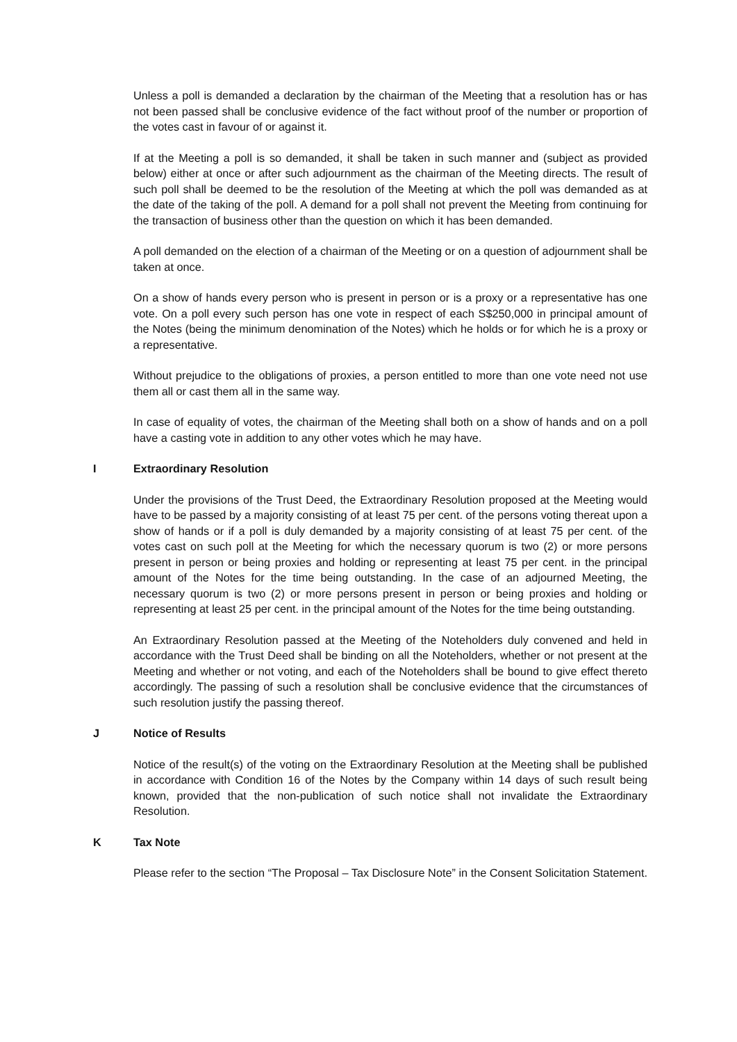Unless a poll is demanded a declaration by the chairman of the Meeting that a resolution has or has not been passed shall be conclusive evidence of the fact without proof of the number or proportion of the votes cast in favour of or against it.
If at the Meeting a poll is so demanded, it shall be taken in such manner and (subject as provided below) either at once or after such adjournment as the chairman of the Meeting directs. The result of such poll shall be deemed to be the resolution of the Meeting at which the poll was demanded as at the date of the taking of the poll. A demand for a poll shall not prevent the Meeting from continuing for the transaction of business other than the question on which it has been demanded.
A poll demanded on the election of a chairman of the Meeting or on a question of adjournment shall be taken at once.
On a show of hands every person who is present in person or is a proxy or a representative has one vote. On a poll every such person has one vote in respect of each S$250,000 in principal amount of the Notes (being the minimum denomination of the Notes) which he holds or for which he is a proxy or a representative.
Without prejudice to the obligations of proxies, a person entitled to more than one vote need not use them all or cast them all in the same way.
In case of equality of votes, the chairman of the Meeting shall both on a show of hands and on a poll have a casting vote in addition to any other votes which he may have.
I Extraordinary Resolution
Under the provisions of the Trust Deed, the Extraordinary Resolution proposed at the Meeting would have to be passed by a majority consisting of at least 75 per cent. of the persons voting thereat upon a show of hands or if a poll is duly demanded by a majority consisting of at least 75 per cent. of the votes cast on such poll at the Meeting for which the necessary quorum is two (2) or more persons present in person or being proxies and holding or representing at least 75 per cent. in the principal amount of the Notes for the time being outstanding. In the case of an adjourned Meeting, the necessary quorum is two (2) or more persons present in person or being proxies and holding or representing at least 25 per cent. in the principal amount of the Notes for the time being outstanding.
An Extraordinary Resolution passed at the Meeting of the Noteholders duly convened and held in accordance with the Trust Deed shall be binding on all the Noteholders, whether or not present at the Meeting and whether or not voting, and each of the Noteholders shall be bound to give effect thereto accordingly. The passing of such a resolution shall be conclusive evidence that the circumstances of such resolution justify the passing thereof.
J Notice of Results
Notice of the result(s) of the voting on the Extraordinary Resolution at the Meeting shall be published in accordance with Condition 16 of the Notes by the Company within 14 days of such result being known, provided that the non-publication of such notice shall not invalidate the Extraordinary Resolution.
K Tax Note
Please refer to the section “The Proposal – Tax Disclosure Note” in the Consent Solicitation Statement.